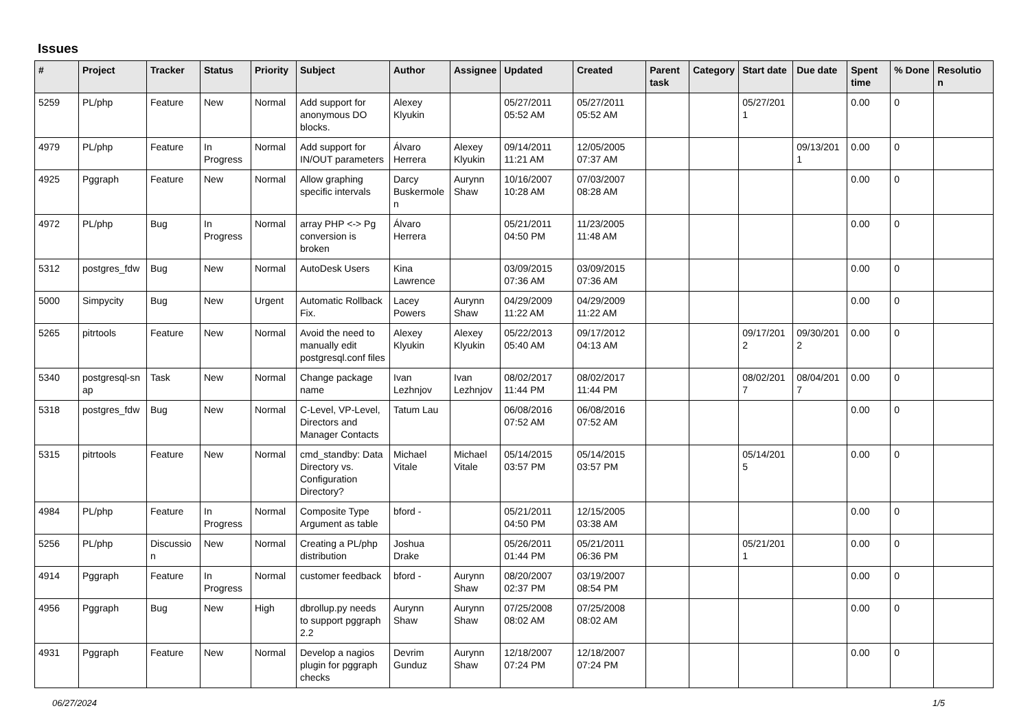Issues
| # | Project | Tracker | Status | Priority | Subject | Author | Assignee | Updated | Created | Parent task | Category | Start date | Due date | Spent time | % Done | Resolutio n |
| --- | --- | --- | --- | --- | --- | --- | --- | --- | --- | --- | --- | --- | --- | --- | --- | --- |
| 5259 | PL/php | Feature | New | Normal | Add support for anonymous DO blocks. | Alexey Klyukin | | 05/27/2011 05:52 AM | 05/27/2011 05:52 AM | | | 05/27/201 1 | | 0.00 | 0 | |
| 4979 | PL/php | Feature | In Progress | Normal | Add support for IN/OUT parameters | Álvaro Herrera | Alexey Klyukin | 09/14/2011 11:21 AM | 12/05/2005 07:37 AM | | | | 09/13/201 1 | 0.00 | 0 | |
| 4925 | Pggraph | Feature | New | Normal | Allow graphing specific intervals | Darcy Buskermole n | Aurynn Shaw | 10/16/2007 10:28 AM | 07/03/2007 08:28 AM | | | | | 0.00 | 0 | |
| 4972 | PL/php | Bug | In Progress | Normal | array PHP <-> Pg conversion is broken | Álvaro Herrera | | 05/21/2011 04:50 PM | 11/23/2005 11:48 AM | | | | | 0.00 | 0 | |
| 5312 | postgres_fdw | Bug | New | Normal | AutoDesk Users | Kina Lawrence | | 03/09/2015 07:36 AM | 03/09/2015 07:36 AM | | | | | 0.00 | 0 | |
| 5000 | Simpycity | Bug | New | Urgent | Automatic Rollback Fix. | Lacey Powers | Aurynn Shaw | 04/29/2009 11:22 AM | 04/29/2009 11:22 AM | | | | | 0.00 | 0 | |
| 5265 | pitrtools | Feature | New | Normal | Avoid the need to manually edit postgresql.conf files | Alexey Klyukin | Alexey Klyukin | 05/22/2013 05:40 AM | 09/17/2012 04:13 AM | | | 09/17/201 2 | 09/30/201 2 | 0.00 | 0 | |
| 5340 | postgresql-sn ap | Task | New | Normal | Change package name | Ivan Lezhnjov | Ivan Lezhnjov | 08/02/2017 11:44 PM | 08/02/2017 11:44 PM | | | 08/02/201 7 | 08/04/201 7 | 0.00 | 0 | |
| 5318 | postgres_fdw | Bug | New | Normal | C-Level, VP-Level, Directors and Manager Contacts | Tatum Lau | | 06/08/2016 07:52 AM | 06/08/2016 07:52 AM | | | | | 0.00 | 0 | |
| 5315 | pitrtools | Feature | New | Normal | cmd_standby: Data Directory vs. Configuration Directory? | Michael Vitale | Michael Vitale | 05/14/2015 03:57 PM | 05/14/2015 03:57 PM | | | 05/14/201 5 | | 0.00 | 0 | |
| 4984 | PL/php | Feature | In Progress | Normal | Composite Type Argument as table | bford - | | 05/21/2011 04:50 PM | 12/15/2005 03:38 AM | | | | | 0.00 | 0 | |
| 5256 | PL/php | Discussio n | New | Normal | Creating a PL/php distribution | Joshua Drake | | 05/26/2011 01:44 PM | 05/21/2011 06:36 PM | | | 05/21/201 1 | | 0.00 | 0 | |
| 4914 | Pggraph | Feature | In Progress | Normal | customer feedback | bford - | Aurynn Shaw | 08/20/2007 02:37 PM | 03/19/2007 08:54 PM | | | | | 0.00 | 0 | |
| 4956 | Pggraph | Bug | New | High | dbrollup.py needs to support pggraph 2.2 | Aurynn Shaw | Aurynn Shaw | 07/25/2008 08:02 AM | 07/25/2008 08:02 AM | | | | | 0.00 | 0 | |
| 4931 | Pggraph | Feature | New | Normal | Develop a nagios plugin for pggraph checks | Devrim Gunduz | Aurynn Shaw | 12/18/2007 07:24 PM | 12/18/2007 07:24 PM | | | | | 0.00 | 0 | |
06/27/2024 1/5